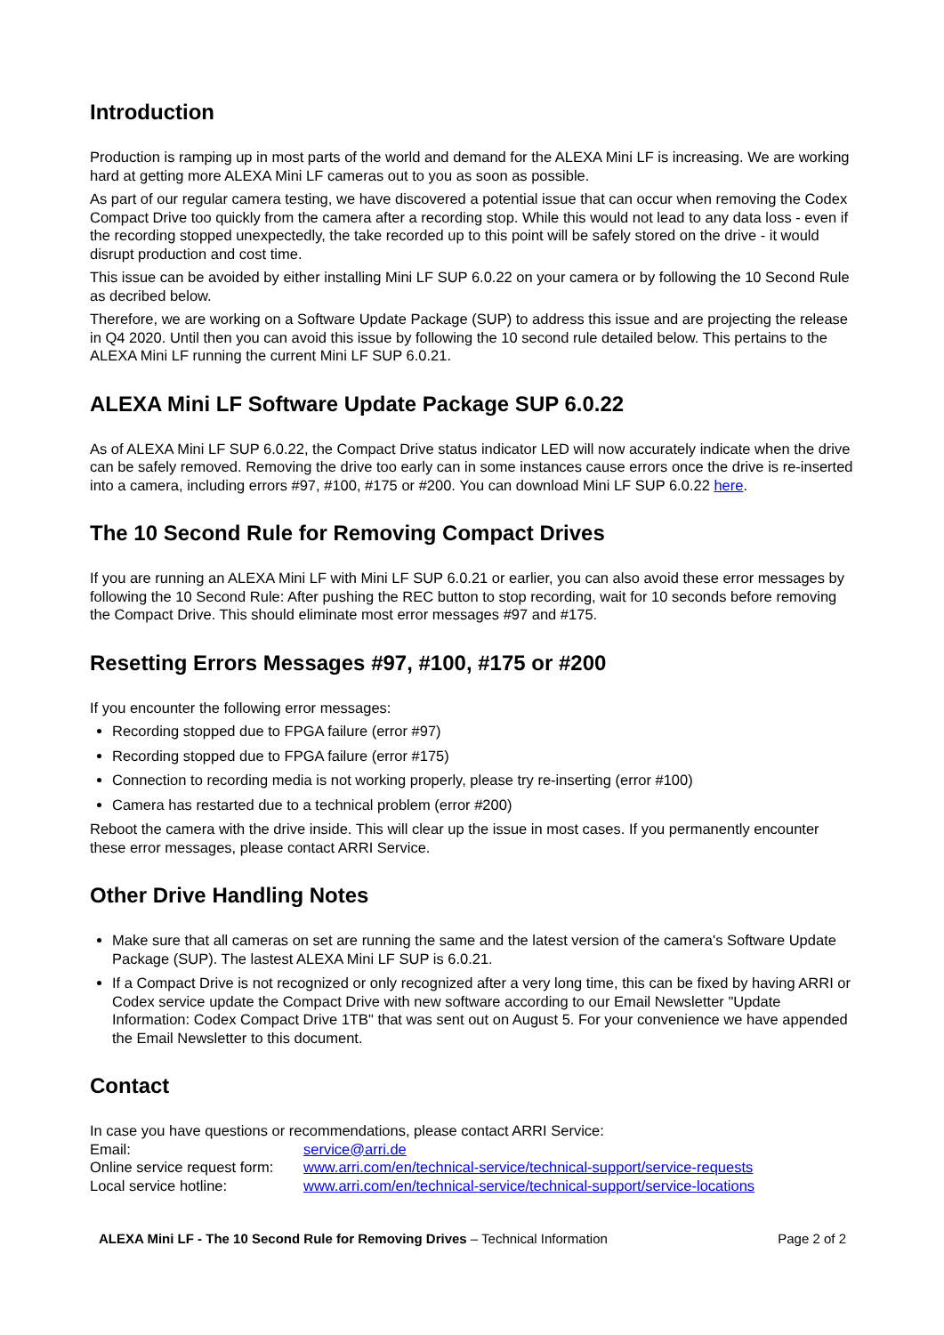Introduction
Production is ramping up in most parts of the world and demand for the ALEXA Mini LF is increasing. We are working hard at getting more ALEXA Mini LF cameras out to you as soon as possible.
As part of our regular camera testing, we have discovered a potential issue that can occur when removing the Codex Compact Drive too quickly from the camera after a recording stop. While this would not lead to any data loss - even if the recording stopped unexpectedly, the take recorded up to this point will be safely stored on the drive - it would disrupt production and cost time.
This issue can be avoided by either installing Mini LF SUP 6.0.22 on your camera or by following the 10 Second Rule as decribed below.
Therefore, we are working on a Software Update Package (SUP) to address this issue and are projecting the release in Q4 2020. Until then you can avoid this issue by following the 10 second rule detailed below. This pertains to the ALEXA Mini LF running the current Mini LF SUP 6.0.21.
ALEXA Mini LF Software Update Package SUP 6.0.22
As of ALEXA Mini LF SUP 6.0.22, the Compact Drive status indicator LED will now accurately indicate when the drive can be safely removed. Removing the drive too early can in some instances cause errors once the drive is re-inserted into a camera, including errors #97, #100, #175 or #200. You can download Mini LF SUP 6.0.22 here.
The 10 Second Rule for Removing Compact Drives
If you are running an ALEXA Mini LF with Mini LF SUP 6.0.21 or earlier, you can also avoid these error messages by following the 10 Second Rule: After pushing the REC button to stop recording, wait for 10 seconds before removing the Compact Drive. This should eliminate most error messages #97 and #175.
Resetting Errors Messages #97, #100, #175 or #200
If you encounter the following error messages:
Recording stopped due to FPGA failure (error #97)
Recording stopped due to FPGA failure (error #175)
Connection to recording media is not working properly, please try re-inserting (error #100)
Camera has restarted due to a technical problem (error #200)
Reboot the camera with the drive inside. This will clear up the issue in most cases. If you permanently encounter these error messages, please contact ARRI Service.
Other Drive Handling Notes
Make sure that all cameras on set are running the same and the latest version of the camera's Software Update Package (SUP). The lastest ALEXA Mini LF SUP is 6.0.21.
If a Compact Drive is not recognized or only recognized after a very long time, this can be fixed by having ARRI or Codex service update the Compact Drive with new software according to our Email Newsletter "Update Information: Codex Compact Drive 1TB" that was sent out on August 5. For your convenience we have appended the Email Newsletter to this document.
Contact
In case you have questions or recommendations, please contact ARRI Service:
| Email: | service@arri.de |
| Online service request form: | www.arri.com/en/technical-service/technical-support/service-requests |
| Local service hotline: | www.arri.com/en/technical-service/technical-support/service-locations |
ALEXA Mini LF - The 10 Second Rule for Removing Drives – Technical Information Page 2 of 2